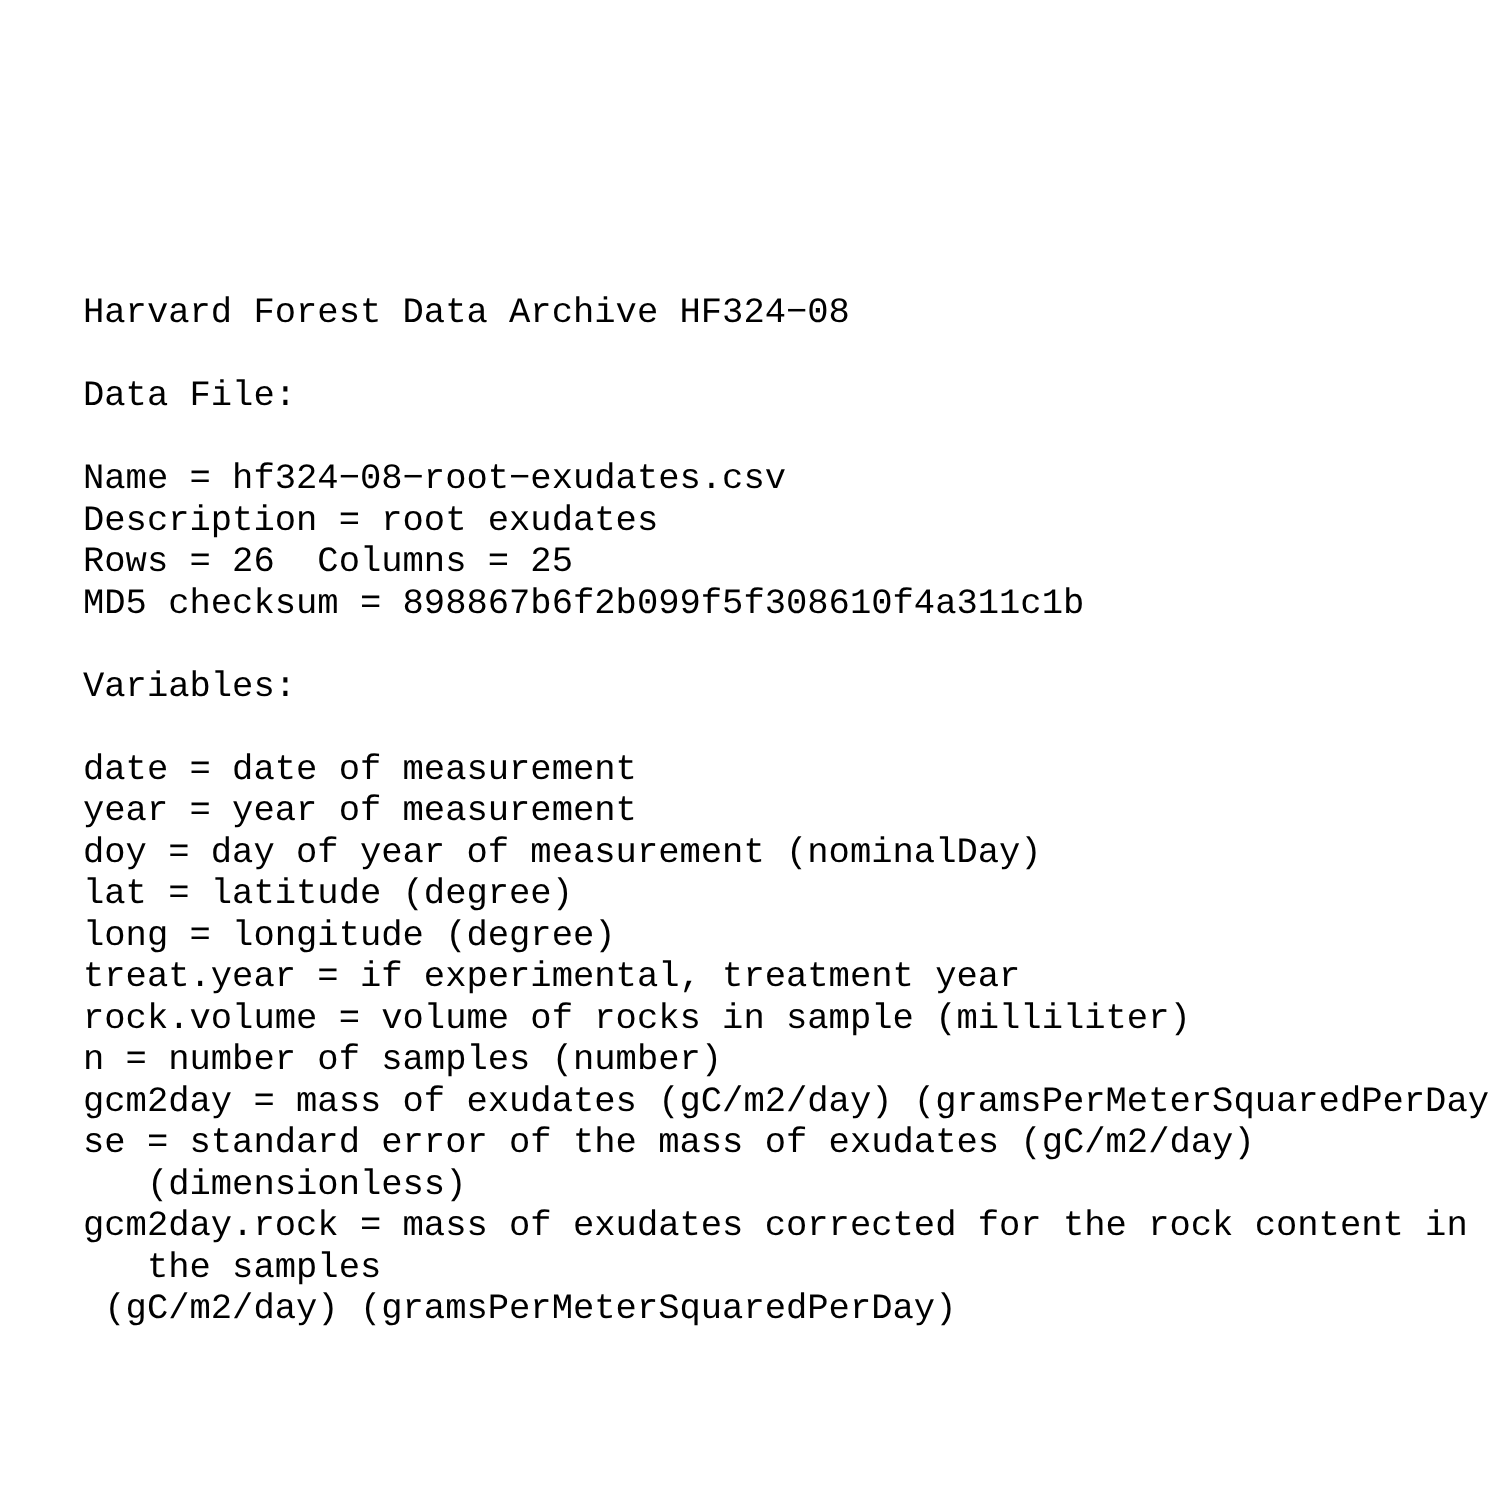Harvard Forest Data Archive HF324−08

Data File:

Name = hf324−08−root−exudates.csv
Description = root exudates
Rows = 26  Columns = 25
MD5 checksum = 898867b6f2b099f5f308610f4a311c1b

Variables:

date = date of measurement
year = year of measurement
doy = day of year of measurement (nominalDay)
lat = latitude (degree)
long = longitude (degree)
treat.year = if experimental, treatment year
rock.volume = volume of rocks in sample (milliliter)
n = number of samples (number)
gcm2day = mass of exudates (gC/m2/day) (gramsPerMeterSquaredPerDay
se = standard error of the mass of exudates (gC/m2/day)
   (dimensionless)
gcm2day.rock = mass of exudates corrected for the rock content in
   the samples
 (gC/m2/day) (gramsPerMeterSquaredPerDay)